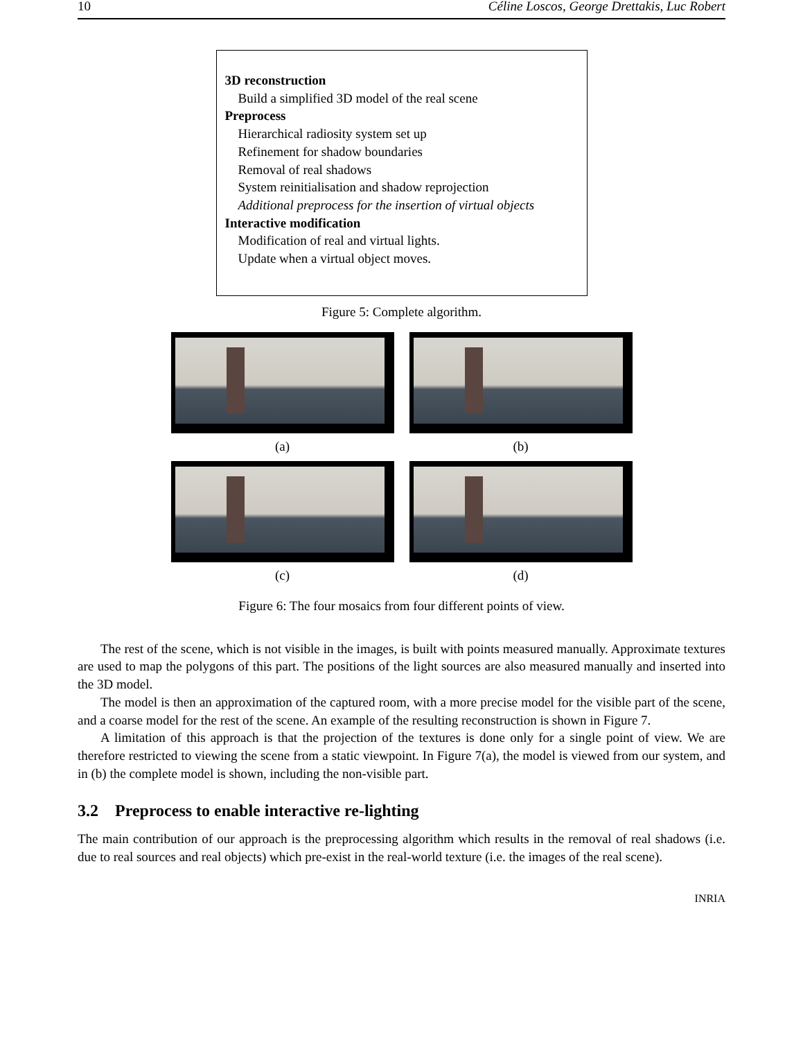10 Céline Loscos, George Drettakis, Luc Robert
3D reconstruction
Build a simplified 3D model of the real scene
Preprocess
Hierarchical radiosity system set up
Refinement for shadow boundaries
Removal of real shadows
System reinitialisation and shadow reprojection
Additional preprocess for the insertion of virtual objects
Interactive modification
Modification of real and virtual lights.
Update when a virtual object moves.
Figure 5: Complete algorithm.
(a)
(b)
(c)
(d)
Figure 6: The four mosaics from four different points of view.
The rest of the scene, which is not visible in the images, is built with points measured manually. Approximate textures are used to map the polygons of this part. The positions of the light sources are also measured manually and inserted into the 3D model.
The model is then an approximation of the captured room, with a more precise model for the visible part of the scene, and a coarse model for the rest of the scene. An example of the resulting reconstruction is shown in Figure 7.
A limitation of this approach is that the projection of the textures is done only for a single point of view. We are therefore restricted to viewing the scene from a static viewpoint. In Figure 7(a), the model is viewed from our system, and in (b) the complete model is shown, including the non-visible part.
3.2 Preprocess to enable interactive re-lighting
The main contribution of our approach is the preprocessing algorithm which results in the removal of real shadows (i.e. due to real sources and real objects) which pre-exist in the real-world texture (i.e. the images of the real scene).
INRIA